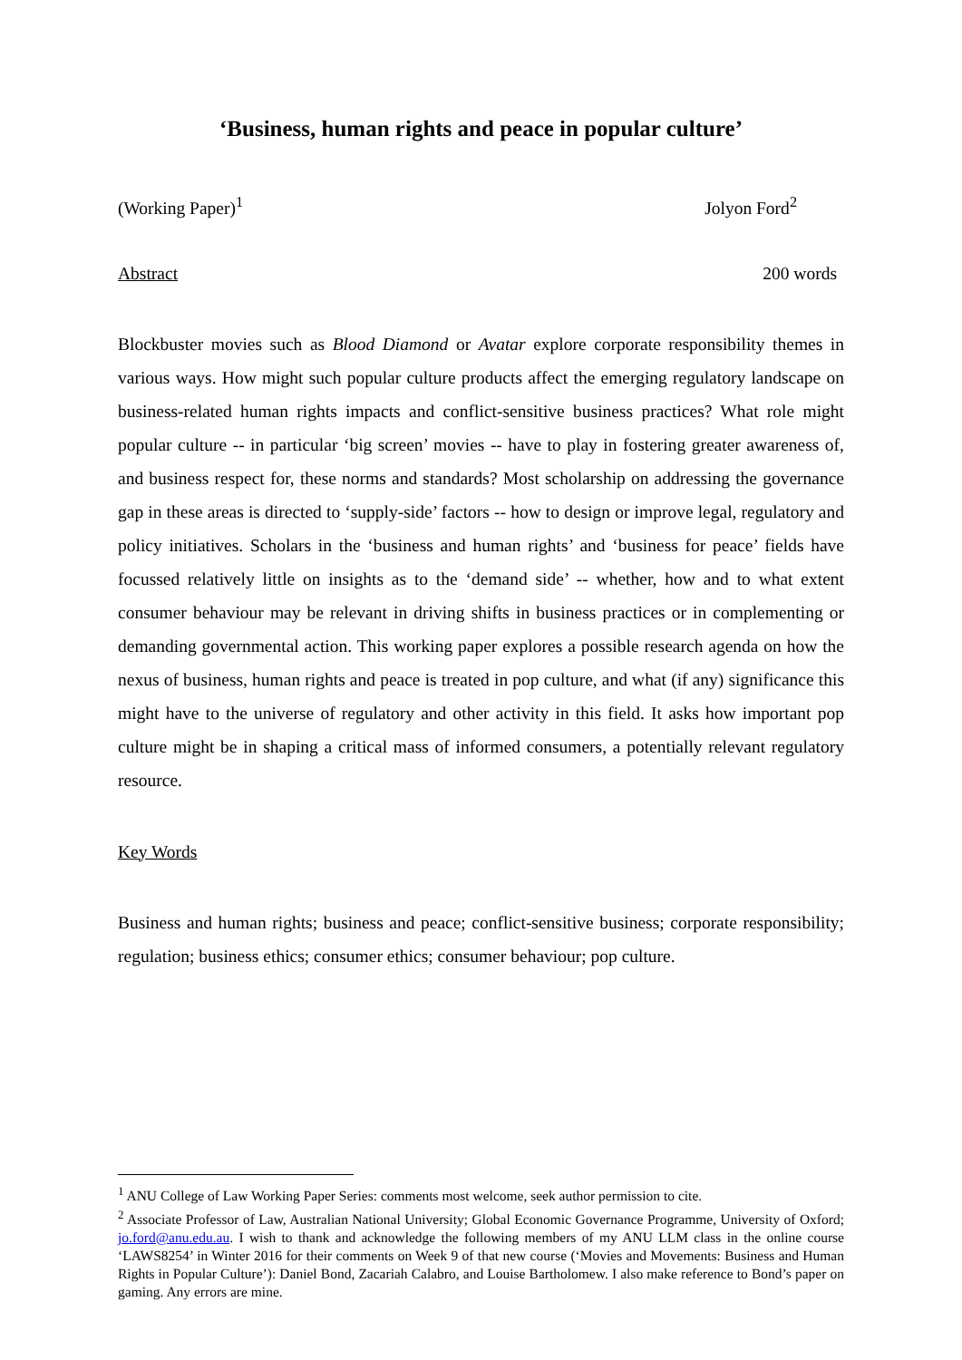‘Business, human rights and peace in popular culture’
(Working Paper)<sup>1</sup> Jolyon Ford<sup>2</sup>
Abstract 200 words
Blockbuster movies such as Blood Diamond or Avatar explore corporate responsibility themes in various ways. How might such popular culture products affect the emerging regulatory landscape on business-related human rights impacts and conflict-sensitive business practices? What role might popular culture -- in particular ‘big screen’ movies -- have to play in fostering greater awareness of, and business respect for, these norms and standards? Most scholarship on addressing the governance gap in these areas is directed to ‘supply-side’ factors -- how to design or improve legal, regulatory and policy initiatives. Scholars in the ‘business and human rights’ and ‘business for peace’ fields have focussed relatively little on insights as to the ‘demand side’ -- whether, how and to what extent consumer behaviour may be relevant in driving shifts in business practices or in complementing or demanding governmental action. This working paper explores a possible research agenda on how the nexus of business, human rights and peace is treated in pop culture, and what (if any) significance this might have to the universe of regulatory and other activity in this field. It asks how important pop culture might be in shaping a critical mass of informed consumers, a potentially relevant regulatory resource.
Key Words
Business and human rights; business and peace; conflict-sensitive business; corporate responsibility; regulation; business ethics; consumer ethics; consumer behaviour; pop culture.
<sup>1</sup> ANU College of Law Working Paper Series: comments most welcome, seek author permission to cite.
<sup>2</sup> Associate Professor of Law, Australian National University; Global Economic Governance Programme, University of Oxford; jo.ford@anu.edu.au. I wish to thank and acknowledge the following members of my ANU LLM class in the online course ‘LAWS8254’ in Winter 2016 for their comments on Week 9 of that new course (‘Movies and Movements: Business and Human Rights in Popular Culture’): Daniel Bond, Zacariah Calabro, and Louise Bartholomew. I also make reference to Bond’s paper on gaming. Any errors are mine.